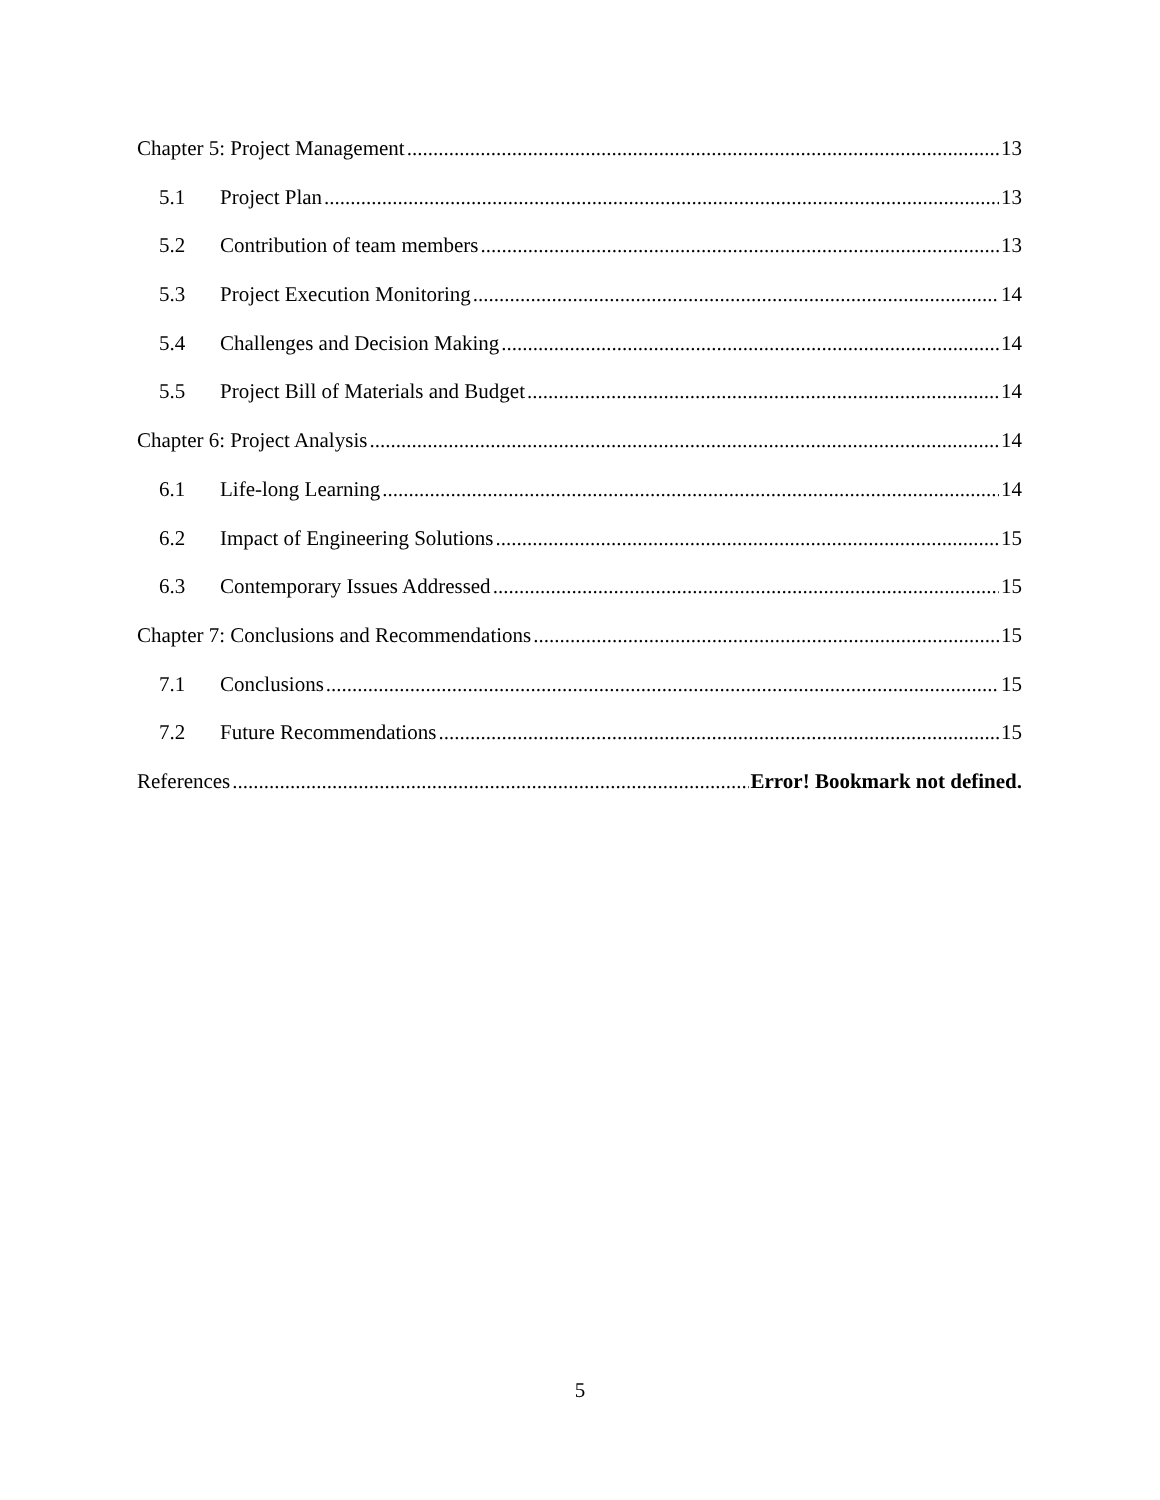Chapter 5: Project Management 13
5.1 Project Plan 13
5.2 Contribution of team members 13
5.3 Project Execution Monitoring 14
5.4 Challenges and Decision Making 14
5.5 Project Bill of Materials and Budget 14
Chapter 6: Project Analysis 14
6.1 Life-long Learning 14
6.2 Impact of Engineering Solutions 15
6.3 Contemporary Issues Addressed 15
Chapter 7: Conclusions and Recommendations 15
7.1 Conclusions 15
7.2 Future Recommendations 15
References Error! Bookmark not defined.
5